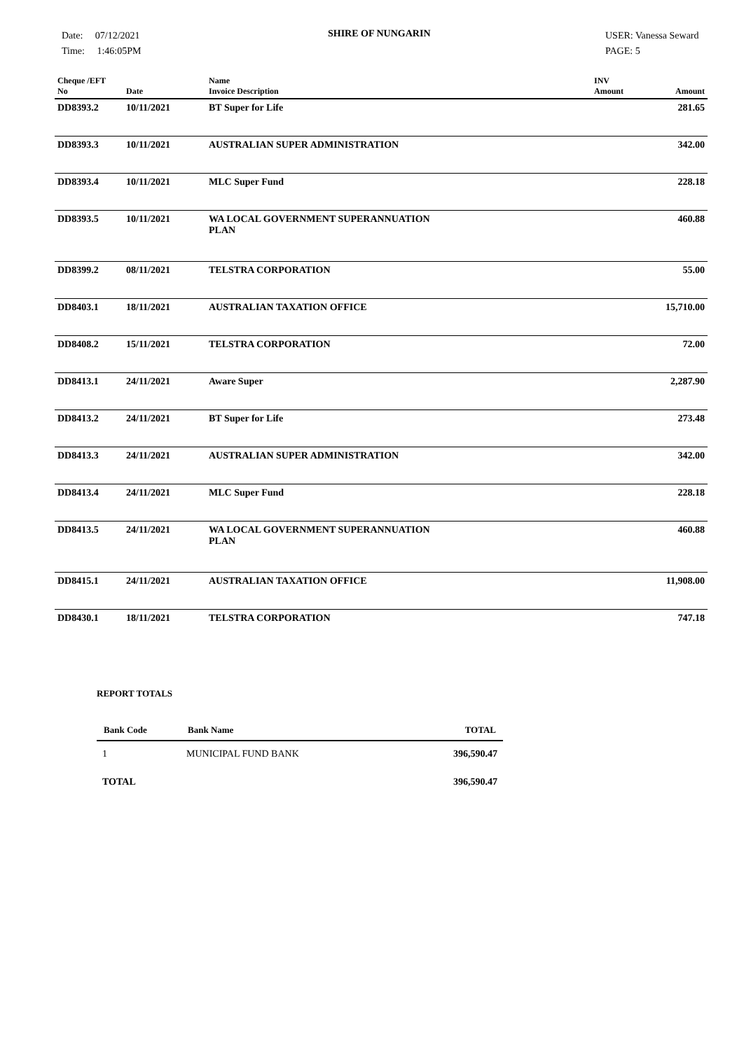Date: 07/12/2021
Time: 1:46:05PM
SHIRE OF NUNGARIN
USER: Vanessa Seward
PAGE: 5
| Cheque /EFT No | Date | Name Invoice Description | INV Amount | Amount |
| --- | --- | --- | --- | --- |
| DD8393.2 | 10/11/2021 | BT Super for Life | | 281.65 |
| DD8393.3 | 10/11/2021 | AUSTRALIAN SUPER ADMINISTRATION | | 342.00 |
| DD8393.4 | 10/11/2021 | MLC Super Fund | | 228.18 |
| DD8393.5 | 10/11/2021 | WA LOCAL GOVERNMENT SUPERANNUATION PLAN | | 460.88 |
| DD8399.2 | 08/11/2021 | TELSTRA CORPORATION | | 55.00 |
| DD8403.1 | 18/11/2021 | AUSTRALIAN TAXATION OFFICE | | 15,710.00 |
| DD8408.2 | 15/11/2021 | TELSTRA CORPORATION | | 72.00 |
| DD8413.1 | 24/11/2021 | Aware Super | | 2,287.90 |
| DD8413.2 | 24/11/2021 | BT Super for Life | | 273.48 |
| DD8413.3 | 24/11/2021 | AUSTRALIAN SUPER ADMINISTRATION | | 342.00 |
| DD8413.4 | 24/11/2021 | MLC Super Fund | | 228.18 |
| DD8413.5 | 24/11/2021 | WA LOCAL GOVERNMENT SUPERANNUATION PLAN | | 460.88 |
| DD8415.1 | 24/11/2021 | AUSTRALIAN TAXATION OFFICE | | 11,908.00 |
| DD8430.1 | 18/11/2021 | TELSTRA CORPORATION | | 747.18 |
REPORT TOTALS
| Bank Code | Bank Name | TOTAL |
| --- | --- | --- |
| 1 | MUNICIPAL FUND BANK | 396,590.47 |
| TOTAL | | 396,590.47 |